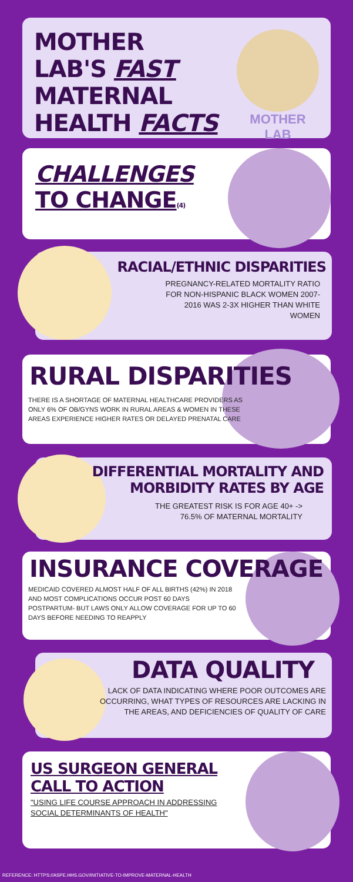MOTHER LAB'S FAST MATERNAL HEALTH FACTS
MOTHER
LAB
CHALLENGES
TO CHANGE(4)
RACIAL/ETHNIC DISPARITIES
PREGNANCY-RELATED MORTALITY RATIO FOR NON-HISPANIC BLACK WOMEN 2007-2016 WAS 2-3X HIGHER THAN WHITE WOMEN
RURAL DISPARITIES
THERE IS A SHORTAGE OF MATERNAL HEALTHCARE PROVIDERS AS ONLY 6% OF OB/GYNS WORK IN RURAL AREAS & WOMEN IN THESE AREAS EXPERIENCE HIGHER RATES OR DELAYED PRENATAL CARE
DIFFERENTIAL MORTALITY AND MORBIDITY RATES BY AGE
THE GREATEST RISK IS FOR AGE 40+ -> 76.5% OF MATERNAL MORTALITY
INSURANCE COVERAGE
MEDICAID COVERED ALMOST HALF OF ALL BIRTHS (42%) IN 2018 AND MOST COMPLICATIONS OCCUR POST 60 DAYS POSTPARTUM- BUT LAWS ONLY ALLOW COVERAGE FOR UP TO 60 DAYS BEFORE NEEDING TO REAPPLY
DATA QUALITY
LACK OF DATA INDICATING WHERE POOR OUTCOMES ARE OCCURRING, WHAT TYPES OF RESOURCES ARE LACKING IN THE AREAS, AND DEFICIENCIES OF QUALITY OF CARE
US SURGEON GENERAL
CALL TO ACTION
"USING LIFE COURSE APPROACH IN ADDRESSING SOCIAL DETERMINANTS OF HEALTH"
REFERENCE: HTTPS://ASPE.HHS.GOV/INITIATIVE-TO-IMPROVE-MATERNAL-HEALTH